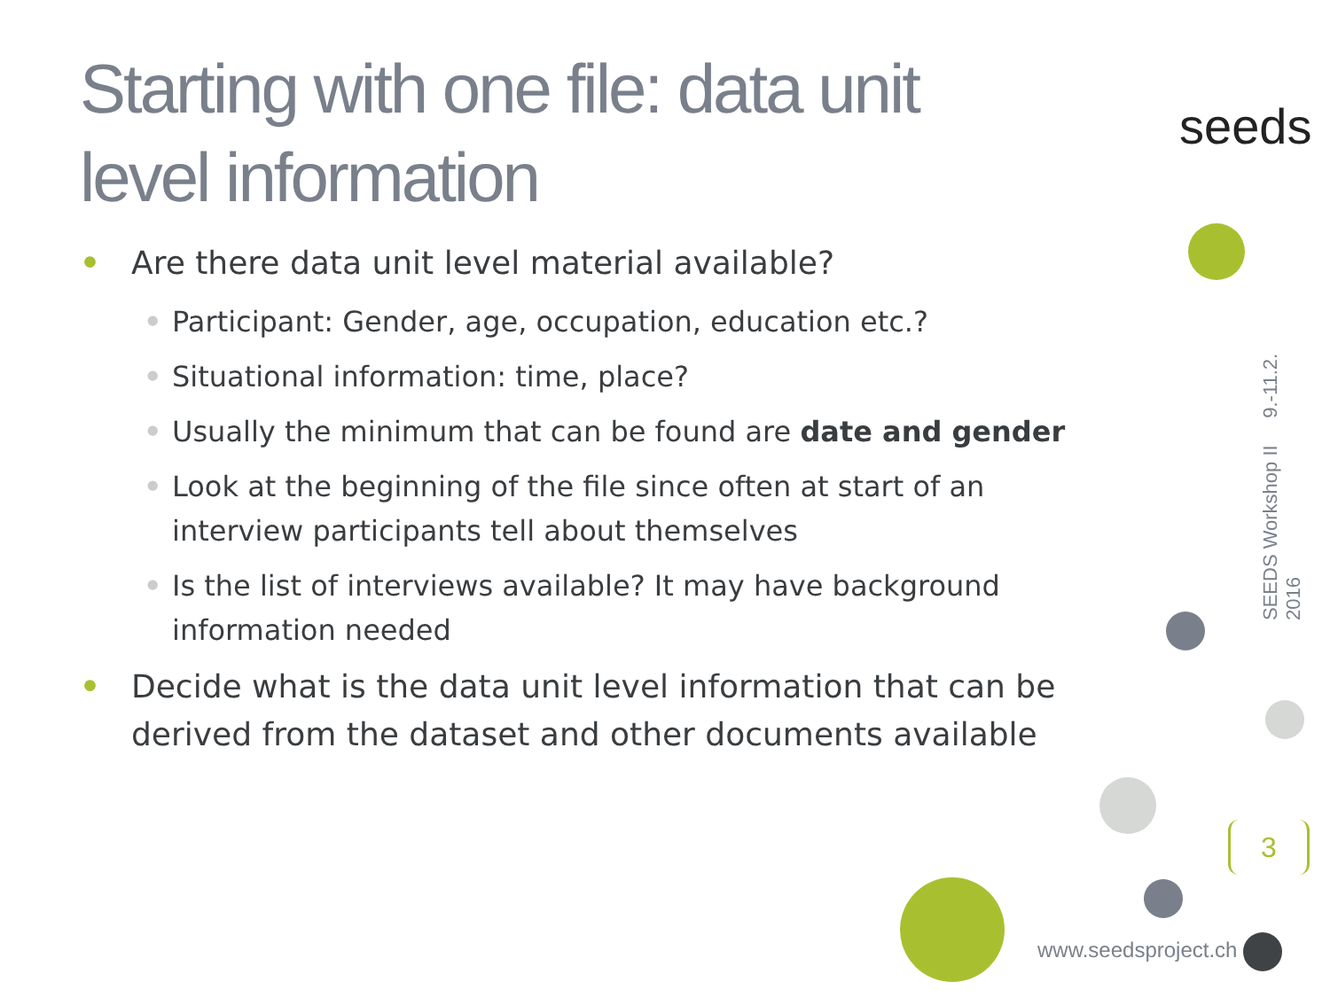Starting with one file: data unit level information
seeds
• Are there data unit level material available?
• Participant: Gender, age, occupation, education etc.?
• Situational information: time, place?
• Usually the minimum that can be found are date and gender
• Look at the beginning of the file since often at start of an interview participants tell about themselves
• Is the list of interviews available? It may have background information needed
• Decide what is the data unit level information that can be derived from the dataset and other documents available
SEEDS Workshop II 9.-11.2. 2016
3
www.seedsproject.ch